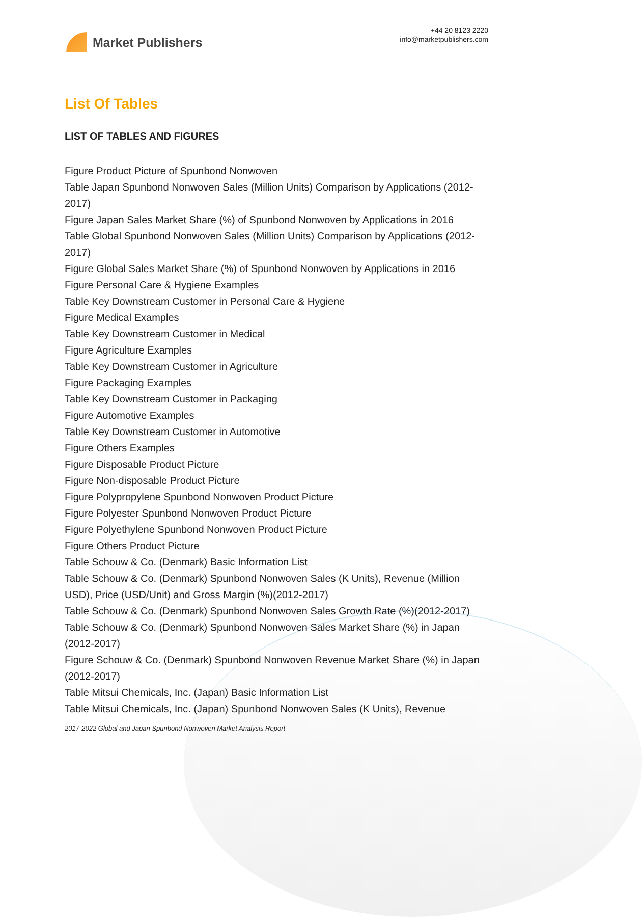Market Publishers
+44 20 8123 2220
info@marketpublishers.com
List Of Tables
LIST OF TABLES AND FIGURES
Figure Product Picture of Spunbond Nonwoven
Table Japan Spunbond Nonwoven Sales (Million Units) Comparison by Applications (2012-2017)
Figure Japan Sales Market Share (%) of Spunbond Nonwoven by Applications in 2016
Table Global Spunbond Nonwoven Sales (Million Units) Comparison by Applications (2012-2017)
Figure Global Sales Market Share (%) of Spunbond Nonwoven by Applications in 2016
Figure Personal Care & Hygiene Examples
Table Key Downstream Customer in Personal Care & Hygiene
Figure Medical Examples
Table Key Downstream Customer in Medical
Figure Agriculture Examples
Table Key Downstream Customer in Agriculture
Figure Packaging Examples
Table Key Downstream Customer in Packaging
Figure Automotive Examples
Table Key Downstream Customer in Automotive
Figure Others Examples
Figure Disposable Product Picture
Figure Non-disposable Product Picture
Figure Polypropylene Spunbond Nonwoven Product Picture
Figure Polyester Spunbond Nonwoven Product Picture
Figure Polyethylene Spunbond Nonwoven Product Picture
Figure Others Product Picture
Table Schouw & Co. (Denmark) Basic Information List
Table Schouw & Co. (Denmark) Spunbond Nonwoven Sales (K Units), Revenue (Million USD), Price (USD/Unit) and Gross Margin (%)(2012-2017)
Table Schouw & Co. (Denmark) Spunbond Nonwoven Sales Growth Rate (%)(2012-2017)
Table Schouw & Co. (Denmark) Spunbond Nonwoven Sales Market Share (%) in Japan (2012-2017)
Figure Schouw & Co. (Denmark) Spunbond Nonwoven Revenue Market Share (%) in Japan (2012-2017)
Table Mitsui Chemicals, Inc. (Japan) Basic Information List
Table Mitsui Chemicals, Inc. (Japan) Spunbond Nonwoven Sales (K Units), Revenue
2017-2022 Global and Japan Spunbond Nonwoven Market Analysis Report